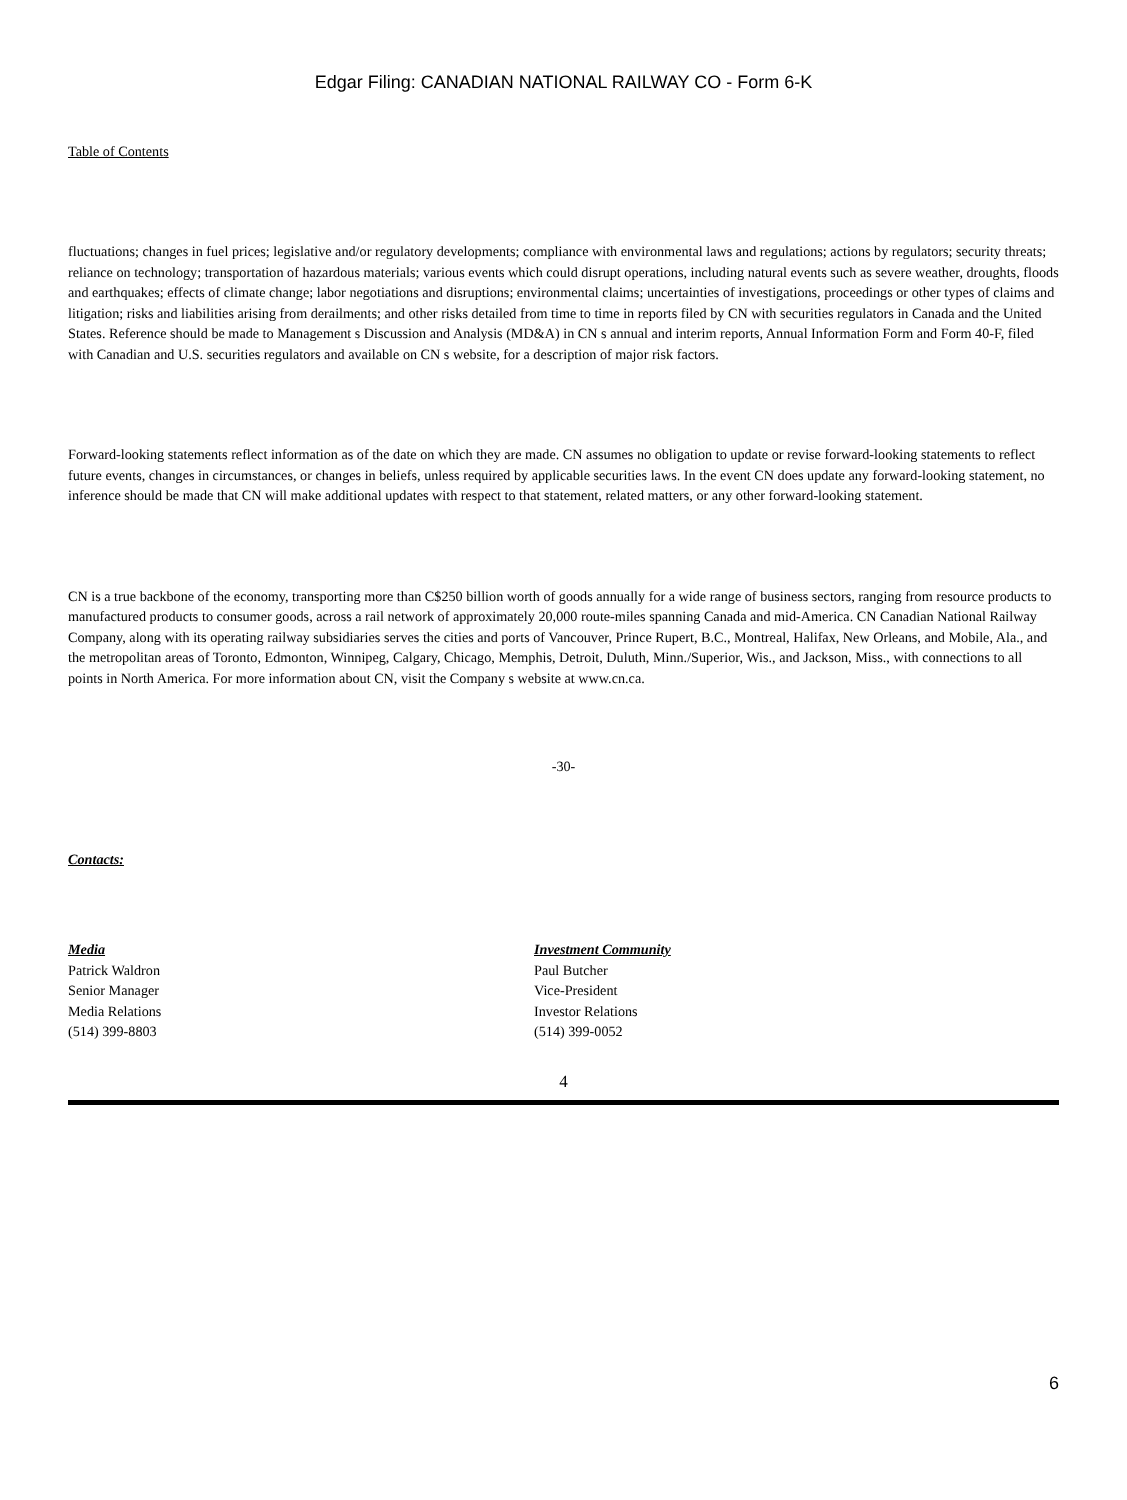Edgar Filing: CANADIAN NATIONAL RAILWAY CO - Form 6-K
Table of Contents
fluctuations; changes in fuel prices; legislative and/or regulatory developments; compliance with environmental laws and regulations; actions by regulators; security threats; reliance on technology; transportation of hazardous materials; various events which could disrupt operations, including natural events such as severe weather, droughts, floods and earthquakes; effects of climate change; labor negotiations and disruptions; environmental claims; uncertainties of investigations, proceedings or other types of claims and litigation; risks and liabilities arising from derailments; and other risks detailed from time to time in reports filed by CN with securities regulators in Canada and the United States. Reference should be made to Management s Discussion and Analysis (MD&A) in CN s annual and interim reports, Annual Information Form and Form 40-F, filed with Canadian and U.S. securities regulators and available on CN s website, for a description of major risk factors.
Forward-looking statements reflect information as of the date on which they are made. CN assumes no obligation to update or revise forward-looking statements to reflect future events, changes in circumstances, or changes in beliefs, unless required by applicable securities laws. In the event CN does update any forward-looking statement, no inference should be made that CN will make additional updates with respect to that statement, related matters, or any other forward-looking statement.
CN is a true backbone of the economy, transporting more than C$250 billion worth of goods annually for a wide range of business sectors, ranging from resource products to manufactured products to consumer goods, across a rail network of approximately 20,000 route-miles spanning Canada and mid-America. CN Canadian National Railway Company, along with its operating railway subsidiaries serves the cities and ports of Vancouver, Prince Rupert, B.C., Montreal, Halifax, New Orleans, and Mobile, Ala., and the metropolitan areas of Toronto, Edmonton, Winnipeg, Calgary, Chicago, Memphis, Detroit, Duluth, Minn./Superior, Wis., and Jackson, Miss., with connections to all points in North America. For more information about CN, visit the Company s website at www.cn.ca.
-30-
Contacts:
Media
Patrick Waldron
Senior Manager
Media Relations
(514) 399-8803
Investment Community
Paul Butcher
Vice-President
Investor Relations
(514) 399-0052
4
6